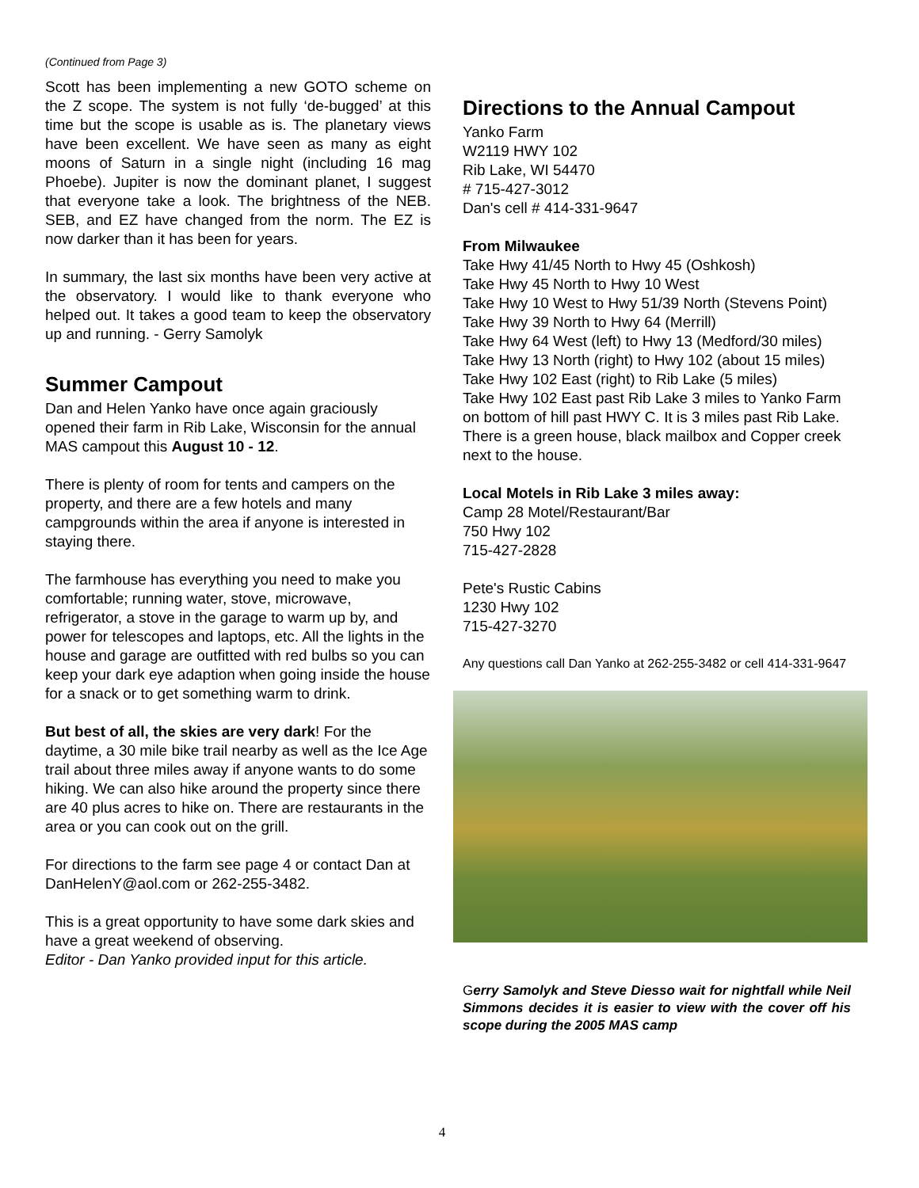(Continued from Page 3)
Scott has been implementing a new GOTO scheme on the Z scope. The system is not fully ‘de-bugged’ at this time but the scope is usable as is. The planetary views have been excellent. We have seen as many as eight moons of Saturn in a single night (including 16 mag Phoebe). Jupiter is now the dominant planet, I suggest that everyone take a look. The brightness of the NEB. SEB, and EZ have changed from the norm. The EZ is now darker than it has been for years.
In summary, the last six months have been very active at the observatory. I would like to thank everyone who helped out. It takes a good team to keep the observatory up and running. - Gerry Samolyk
Summer Campout
Dan and Helen Yanko have once again graciously opened their farm in Rib Lake, Wisconsin for the annual MAS campout this August 10 - 12.
There is plenty of room for tents and campers on the property, and there are a few hotels and many campgrounds within the area if anyone is interested in staying there.
The farmhouse has everything you need to make you comfortable; running water, stove, microwave, refrigerator, a stove in the garage to warm up by, and power for telescopes and laptops, etc. All the lights in the house and garage are outfitted with red bulbs so you can keep your dark eye adaption when going inside the house for a snack or to get something warm to drink.
But best of all, the skies are very dark! For the daytime, a 30 mile bike trail nearby as well as the Ice Age trail about three miles away if anyone wants to do some hiking. We can also hike around the property since there are 40 plus acres to hike on. There are restaurants in the area or you can cook out on the grill.
For directions to the farm see page 4 or contact Dan at DanHelenY@aol.com or 262-255-3482.
This is a great opportunity to have some dark skies and have a great weekend of observing.
Editor - Dan Yanko provided input for this article.
Directions to the Annual Campout
Yanko Farm
W2119 HWY 102
Rib Lake, WI 54470
# 715-427-3012
Dan's cell # 414-331-9647
From Milwaukee
Take Hwy 41/45 North to Hwy 45 (Oshkosh)
Take Hwy 45 North to Hwy 10 West
Take Hwy 10 West to Hwy 51/39 North (Stevens Point)
Take Hwy 39 North to Hwy 64 (Merrill)
Take Hwy 64 West (left) to Hwy 13 (Medford/30 miles)
Take Hwy 13 North (right) to Hwy 102 (about 15 miles)
Take Hwy 102 East (right) to Rib Lake (5 miles)
Take Hwy 102 East past Rib Lake 3 miles to Yanko Farm on bottom of hill past HWY C. It is 3 miles past Rib Lake. There is a green house, black mailbox and Copper creek next to the house.
Local Motels in Rib Lake 3 miles away:
Camp 28 Motel/Restaurant/Bar
750 Hwy 102
715-427-2828
Pete's Rustic Cabins
1230 Hwy 102
715-427-3270
Any questions call Dan Yanko at 262-255-3482 or cell 414-331-9647
Gerry Samolyk and Steve Diesso wait for nightfall while Neil Simmons decides it is easier to view with the cover off his scope during the 2005 MAS camp
4